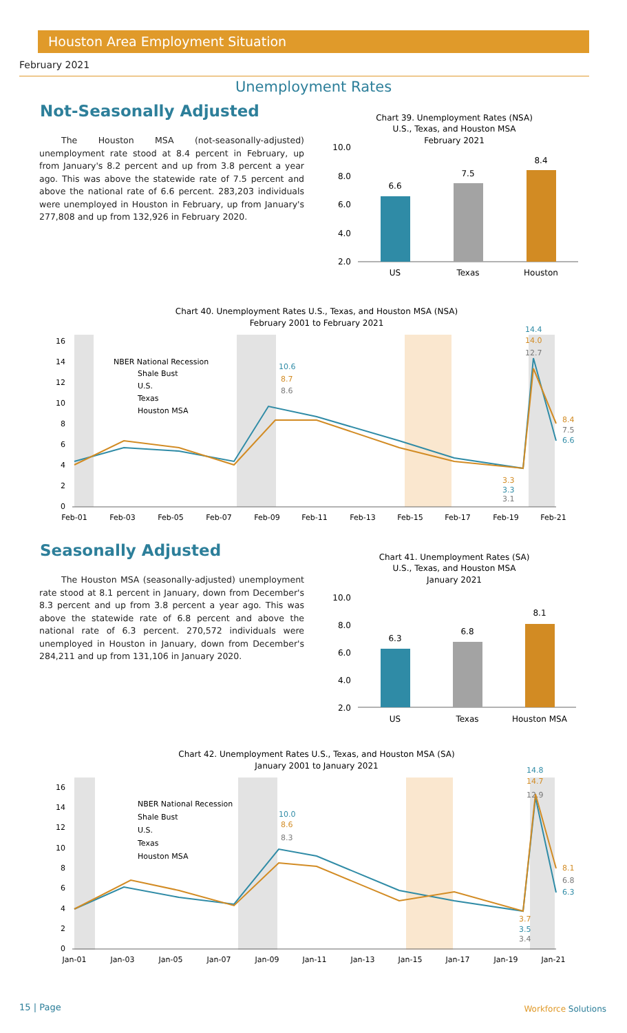Houston Area Employment Situation
February 2021
Unemployment Rates
Not-Seasonally Adjusted
The Houston MSA (not-seasonally-adjusted) unemployment rate stood at 8.4 percent in February, up from January's 8.2 percent and up from 3.8 percent a year ago. This was above the statewide rate of 7.5 percent and above the national rate of 6.6 percent. 283,203 individuals were unemployed in Houston in February, up from January's 277,808 and up from 132,926 in February 2020.
Chart 39. Unemployment Rates (NSA)
U.S., Texas, and Houston MSA
February 2021
10.0
8.0
6.0
4.0
2.0
6.6
7.5
8.4
US
Texas
Houston
Chart 40. Unemployment Rates U.S., Texas, and Houston MSA (NSA)
February 2001 to February 2021
16
14
12
10
8
6
4
2
0
NBER National Recession
Shale Bust
U.S.
Texas
Houston MSA
10.6
8.7
8.6
14.4
14.0
12.7
8.4
7.5
6.6
3.3
3.3
3.1
Feb-01
Feb-03
Feb-05
Feb-07
Feb-09
Feb-11
Feb-13
Feb-15
Feb-17
Feb-19
Feb-21
Seasonally Adjusted
The Houston MSA (seasonally-adjusted) unemployment rate stood at 8.1 percent in January, down from December's 8.3 percent and up from 3.8 percent a year ago. This was above the statewide rate of 6.8 percent and above the national rate of 6.3 percent. 270,572 individuals were unemployed in Houston in January, down from December's 284,211 and up from 131,106 in January 2020.
Chart 41. Unemployment Rates (SA)
U.S., Texas, and Houston MSA
January 2021
10.0
8.0
6.0
4.0
2.0
6.3
6.8
8.1
US
Texas
Houston MSA
Chart 42. Unemployment Rates U.S., Texas, and Houston MSA (SA)
January 2001 to January 2021
16
14
12
10
8
6
4
2
0
NBER National Recession
Shale Bust
U.S.
Texas
Houston MSA
10.0
8.6
8.3
14.8
14.7
12.9
8.1
6.8
6.3
3.7
3.5
3.4
Jan-01
Jan-03
Jan-05
Jan-07
Jan-09
Jan-11
Jan-13
Jan-15
Jan-17
Jan-19
Jan-21
15 | Page Workforce Solutions